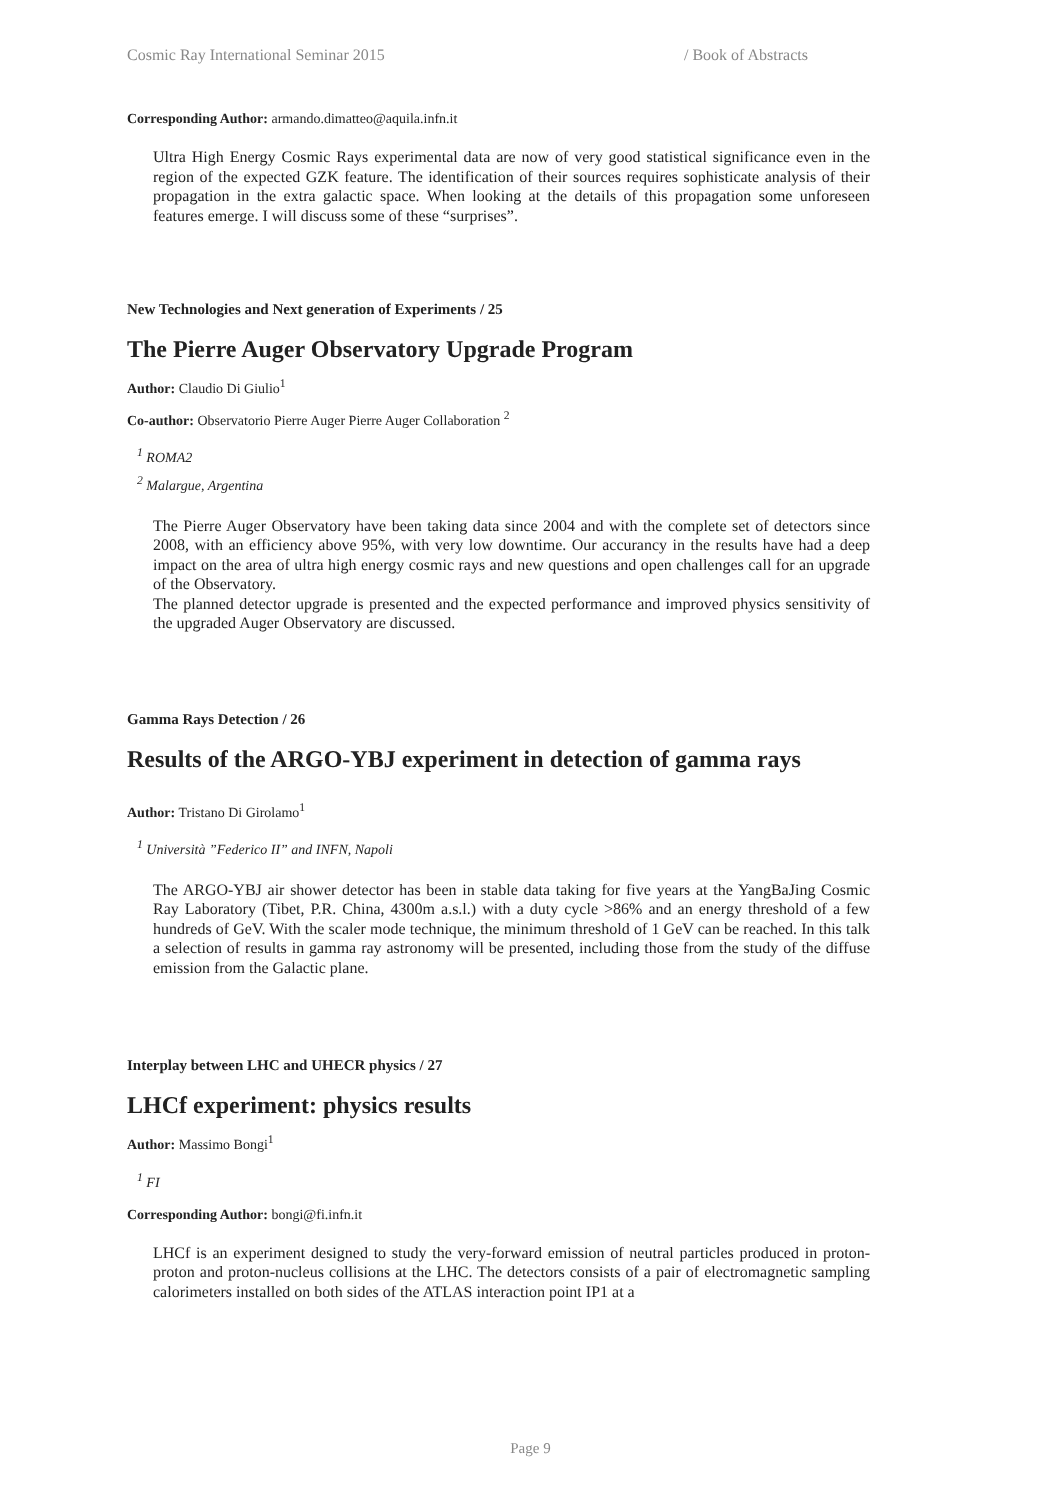Cosmic Ray International Seminar 2015 / Book of Abstracts
Corresponding Author: armando.dimatteo@aquila.infn.it
Ultra High Energy Cosmic Rays experimental data are now of very good statistical significance even in the region of the expected GZK feature. The identification of their sources requires sophisticate analysis of their propagation in the extra galactic space. When looking at the details of this propagation some unforeseen features emerge. I will discuss some of these “surprises”.
New Technologies and Next generation of Experiments / 25
The Pierre Auger Observatory Upgrade Program
Author: Claudio Di Giulio<sup>1</sup>
Co-author: Observatorio Pierre Auger Pierre Auger Collaboration <sup>2</sup>
<sup>1</sup> ROMA2
<sup>2</sup> Malargue, Argentina
The Pierre Auger Observatory have been taking data since 2004 and with the complete set of detectors since 2008, with an efficiency above 95%, with very low downtime. Our accurancy in the results have had a deep impact on the area of ultra high energy cosmic rays and new questions and open challenges call for an upgrade of the Observatory.
The planned detector upgrade is presented and the expected performance and improved physics sensitivity of the upgraded Auger Observatory are discussed.
Gamma Rays Detection / 26
Results of the ARGO-YBJ experiment in detection of gamma rays
Author: Tristano Di Girolamo<sup>1</sup>
<sup>1</sup> Università ”Federico II” and INFN, Napoli
The ARGO-YBJ air shower detector has been in stable data taking for five years at the YangBaJing Cosmic Ray Laboratory (Tibet, P.R. China, 4300m a.s.l.) with a duty cycle >86% and an energy threshold of a few hundreds of GeV. With the scaler mode technique, the minimum threshold of 1 GeV can be reached. In this talk a selection of results in gamma ray astronomy will be presented, including those from the study of the diffuse emission from the Galactic plane.
Interplay between LHC and UHECR physics / 27
LHCf experiment: physics results
Author: Massimo Bongi<sup>1</sup>
<sup>1</sup> FI
Corresponding Author: bongi@fi.infn.it
LHCf is an experiment designed to study the very-forward emission of neutral particles produced in proton-proton and proton-nucleus collisions at the LHC. The detectors consists of a pair of electromagnetic sampling calorimeters installed on both sides of the ATLAS interaction point IP1 at a
Page 9